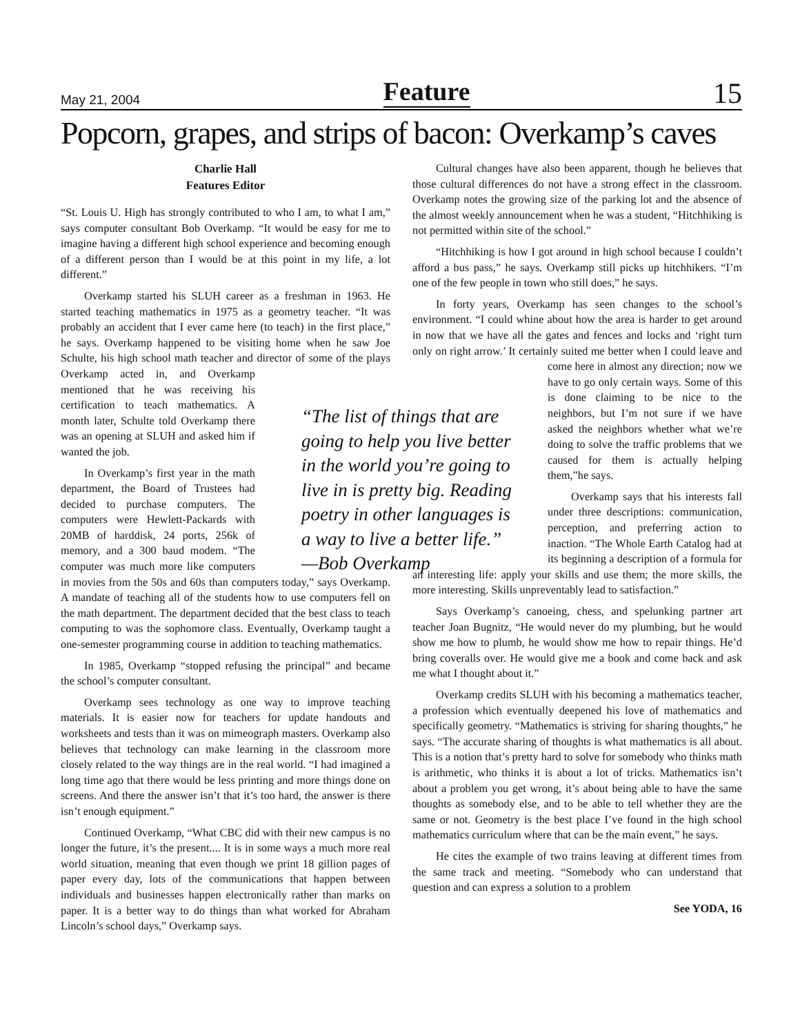May 21, 2004 Feature 15
Popcorn, grapes, and strips of bacon: Overkamp’s caves
Charlie Hall
Features Editor
“St. Louis U. High has strongly contributed to who I am, to what I am,” says computer consultant Bob Overkamp. “It would be easy for me to imagine having a different high school experience and becoming enough of a different person than I would be at this point in my life, a lot different.”
Overkamp started his SLUH career as a freshman in 1963. He started teaching mathematics in 1975 as a geometry teacher. “It was probably an accident that I ever came here (to teach) in the first place,” he says. Overkamp happened to be visiting home when he saw Joe Schulte, his high school math teacher and director of some of the plays Overkamp acted in, and Overkamp mentioned that he was receiving his certification to teach mathematics. A month later, Schulte told Overkamp there was an opening at SLUH and asked him if wanted the job.
In Overkamp’s first year in the math department, the Board of Trustees had decided to purchase computers. The computers were Hewlett-Packards with 20MB of harddisk, 24 ports, 256k of memory, and a 300 baud modem. “The computer was much more like computers in movies from the 50s and 60s than computers today,” says Overkamp. A mandate of teaching all of the students how to use computers fell on the math department. The department decided that the best class to teach computing to was the sophomore class. Eventually, Overkamp taught a one-semester programming course in addition to teaching mathematics.
In 1985, Overkamp “stopped refusing the principal” and became the school’s computer consultant.
Overkamp sees technology as one way to improve teaching materials. It is easier now for teachers for update handouts and worksheets and tests than it was on mimeograph masters. Overkamp also believes that technology can make learning in the classroom more closely related to the way things are in the real world. “I had imagined a long time ago that there would be less printing and more things done on screens. And there the answer isn’t that it’s too hard, the answer is there isn’t enough equipment.”
Continued Overkamp, “What CBC did with their new campus is no longer the future, it’s the present.... It is in some ways a much more real world situation, meaning that even though we print 18 gillion pages of paper every day, lots of the communications that happen between individuals and businesses happen electronically rather than marks on paper. It is a better way to do things than what worked for Abraham Lincoln’s school days,” Overkamp says.
Cultural changes have also been apparent, though he believes that those cultural differences do not have a strong effect in the classroom. Overkamp notes the growing size of the parking lot and the absence of the almost weekly announcement when he was a student, “Hitchhiking is not permitted within site of the school.”
“Hitchhiking is how I got around in high school because I couldn’t afford a bus pass,” he says. Overkamp still picks up hitchhikers. “I’m one of the few people in town who still does,” he says.
In forty years, Overkamp has seen changes to the school’s environment. “I could whine about how the area is harder to get around in now that we have all the gates and fences and locks and ‘right turn only on right arrow.’ It certainly suited me better when I could leave and come here in almost any direction; now we have to go only certain ways. Some of this is done claiming to be nice to the neighbors, but I’m not sure if we have asked the neighbors whether what we’re doing to solve the traffic problems that we caused for them is actually helping them,”he says.
Overkamp says that his interests fall under three descriptions: communication, perception, and preferring action to inaction. “The Whole Earth Catalog had at its beginning a description of a formula for an interesting life: apply your skills and use them; the more skills, the more interesting. Skills unpreventably lead to satisfaction.”
Says Overkamp’s canoeing, chess, and spelunking partner art teacher Joan Bugnitz, “He would never do my plumbing, but he would show me how to plumb, he would show me how to repair things. He’d bring coveralls over. He would give me a book and come back and ask me what I thought about it.”
Overkamp credits SLUH with his becoming a mathematics teacher, a profession which eventually deepened his love of mathematics and specifically geometry. “Mathematics is striving for sharing thoughts,” he says. “The accurate sharing of thoughts is what mathematics is all about. This is a notion that’s pretty hard to solve for somebody who thinks math is arithmetic, who thinks it is about a lot of tricks. Mathematics isn’t about a problem you get wrong, it’s about being able to have the same thoughts as somebody else, and to be able to tell whether they are the same or not. Geometry is the best place I’ve found in the high school mathematics curriculum where that can be the main event,” he says.
He cites the example of two trains leaving at different times from the same track and meeting. “Somebody who can understand that question and can express a solution to a problem
See YODA, 16
“The list of things that are going to help you live better in the world you’re going to live in is pretty big. Reading poetry in other languages is a way to live a better life.” —Bob Overkamp